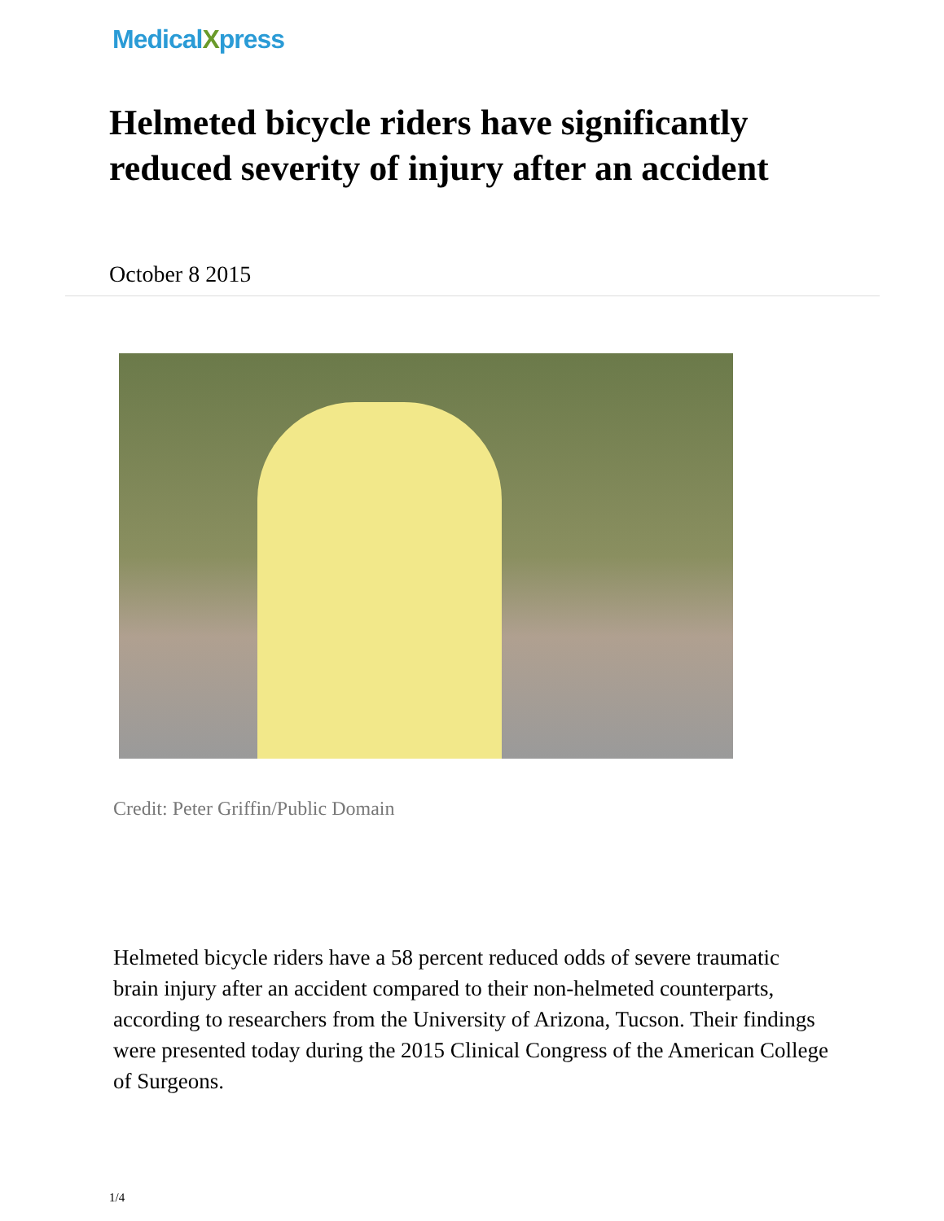MedicalXpress
Helmeted bicycle riders have significantly reduced severity of injury after an accident
October 8 2015
Credit: Peter Griffin/Public Domain
Helmeted bicycle riders have a 58 percent reduced odds of severe traumatic brain injury after an accident compared to their non-helmeted counterparts, according to researchers from the University of Arizona, Tucson. Their findings were presented today during the 2015 Clinical Congress of the American College of Surgeons.
1/4